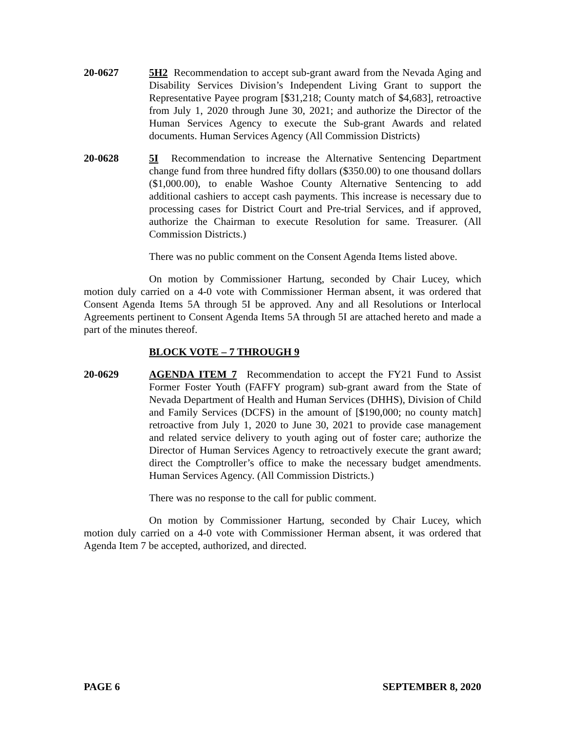20-0627 5H2 Recommendation to accept sub-grant award from the Nevada Aging and Disability Services Division’s Independent Living Grant to support the Representative Payee program [$31,218; County match of $4,683], retroactive from July 1, 2020 through June 30, 2021; and authorize the Director of the Human Services Agency to execute the Sub-grant Awards and related documents. Human Services Agency (All Commission Districts)
20-0628 5I Recommendation to increase the Alternative Sentencing Department change fund from three hundred fifty dollars ($350.00) to one thousand dollars ($1,000.00), to enable Washoe County Alternative Sentencing to add additional cashiers to accept cash payments. This increase is necessary due to processing cases for District Court and Pre-trial Services, and if approved, authorize the Chairman to execute Resolution for same. Treasurer. (All Commission Districts.)
There was no public comment on the Consent Agenda Items listed above.
On motion by Commissioner Hartung, seconded by Chair Lucey, which motion duly carried on a 4-0 vote with Commissioner Herman absent, it was ordered that Consent Agenda Items 5A through 5I be approved. Any and all Resolutions or Interlocal Agreements pertinent to Consent Agenda Items 5A through 5I are attached hereto and made a part of the minutes thereof.
BLOCK VOTE – 7 THROUGH 9
20-0629 AGENDA ITEM 7 Recommendation to accept the FY21 Fund to Assist Former Foster Youth (FAFFY program) sub-grant award from the State of Nevada Department of Health and Human Services (DHHS), Division of Child and Family Services (DCFS) in the amount of [$190,000; no county match] retroactive from July 1, 2020 to June 30, 2021 to provide case management and related service delivery to youth aging out of foster care; authorize the Director of Human Services Agency to retroactively execute the grant award; direct the Comptroller’s office to make the necessary budget amendments. Human Services Agency. (All Commission Districts.)
There was no response to the call for public comment.
On motion by Commissioner Hartung, seconded by Chair Lucey, which motion duly carried on a 4-0 vote with Commissioner Herman absent, it was ordered that Agenda Item 7 be accepted, authorized, and directed.
PAGE 6 SEPTEMBER 8, 2020